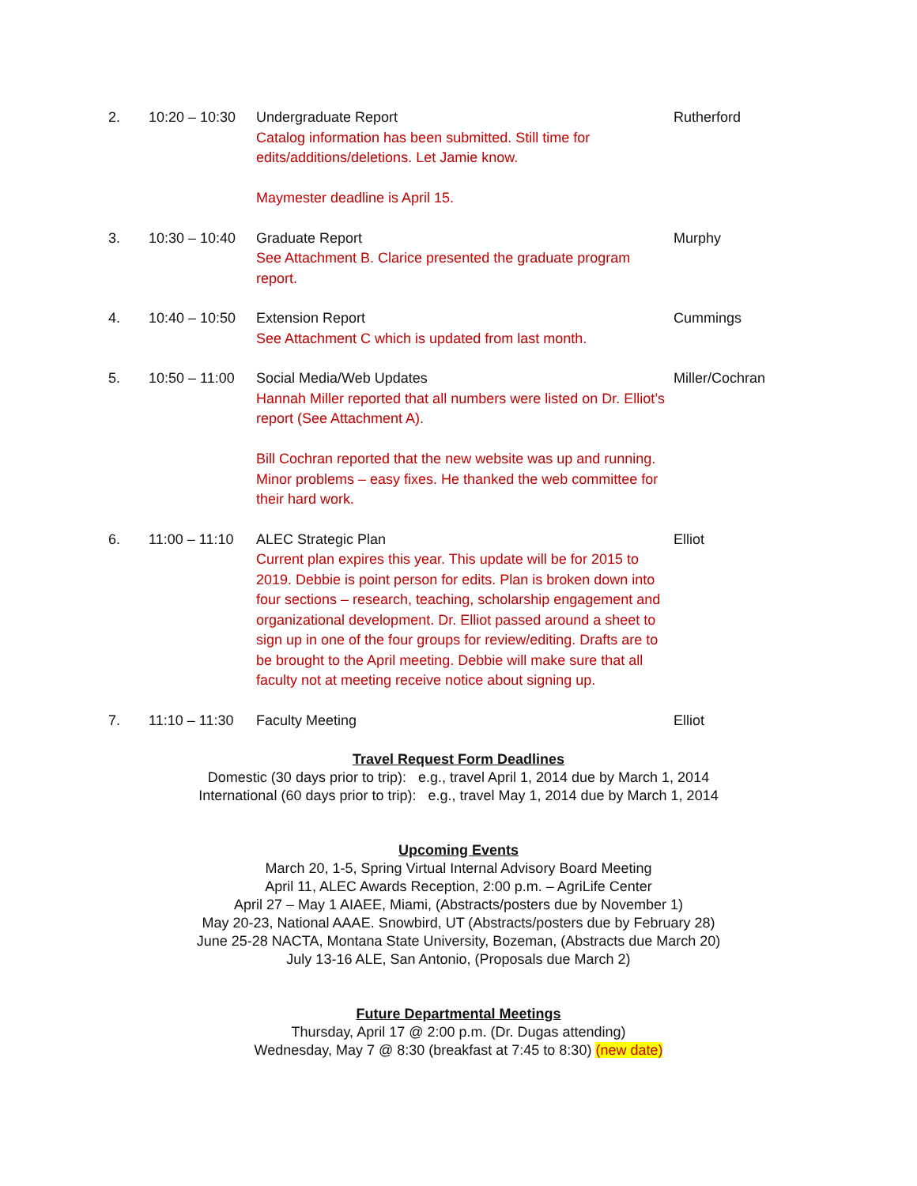2. 10:20 – 10:30
Undergraduate Report
Catalog information has been submitted. Still time for edits/additions/deletions. Let Jamie know.
Maymester deadline is April 15.
Rutherford
3. 10:30 – 10:40
Graduate Report
See Attachment B. Clarice presented the graduate program report.
Murphy
4. 10:40 – 10:50
Extension Report
See Attachment C which is updated from last month.
Cummings
5. 10:50 – 11:00
Social Media/Web Updates
Hannah Miller reported that all numbers were listed on Dr. Elliot’s report (See Attachment A).
Bill Cochran reported that the new website was up and running. Minor problems – easy fixes. He thanked the web committee for their hard work.
Miller/Cochran
6. 11:00 – 11:10
ALEC Strategic Plan
Current plan expires this year. This update will be for 2015 to 2019. Debbie is point person for edits. Plan is broken down into four sections – research, teaching, scholarship engagement and organizational development. Dr. Elliot passed around a sheet to sign up in one of the four groups for review/editing. Drafts are to be brought to the April meeting. Debbie will make sure that all faculty not at meeting receive notice about signing up.
Elliot
7. 11:10 – 11:30
Faculty Meeting Elliot
Travel Request Form Deadlines
Domestic (30 days prior to trip): e.g., travel April 1, 2014 due by March 1, 2014
International (60 days prior to trip): e.g., travel May 1, 2014 due by March 1, 2014
Upcoming Events
March 20, 1-5, Spring Virtual Internal Advisory Board Meeting
April 11, ALEC Awards Reception, 2:00 p.m. – AgriLife Center
April 27 – May 1 AIAEE, Miami, (Abstracts/posters due by November 1)
May 20-23, National AAAE. Snowbird, UT (Abstracts/posters due by February 28)
June 25-28 NACTA, Montana State University, Bozeman, (Abstracts due March 20)
July 13-16 ALE, San Antonio, (Proposals due March 2)
Future Departmental Meetings
Thursday, April 17 @ 2:00 p.m. (Dr. Dugas attending)
Wednesday, May 7 @ 8:30 (breakfast at 7:45 to 8:30) (new date)